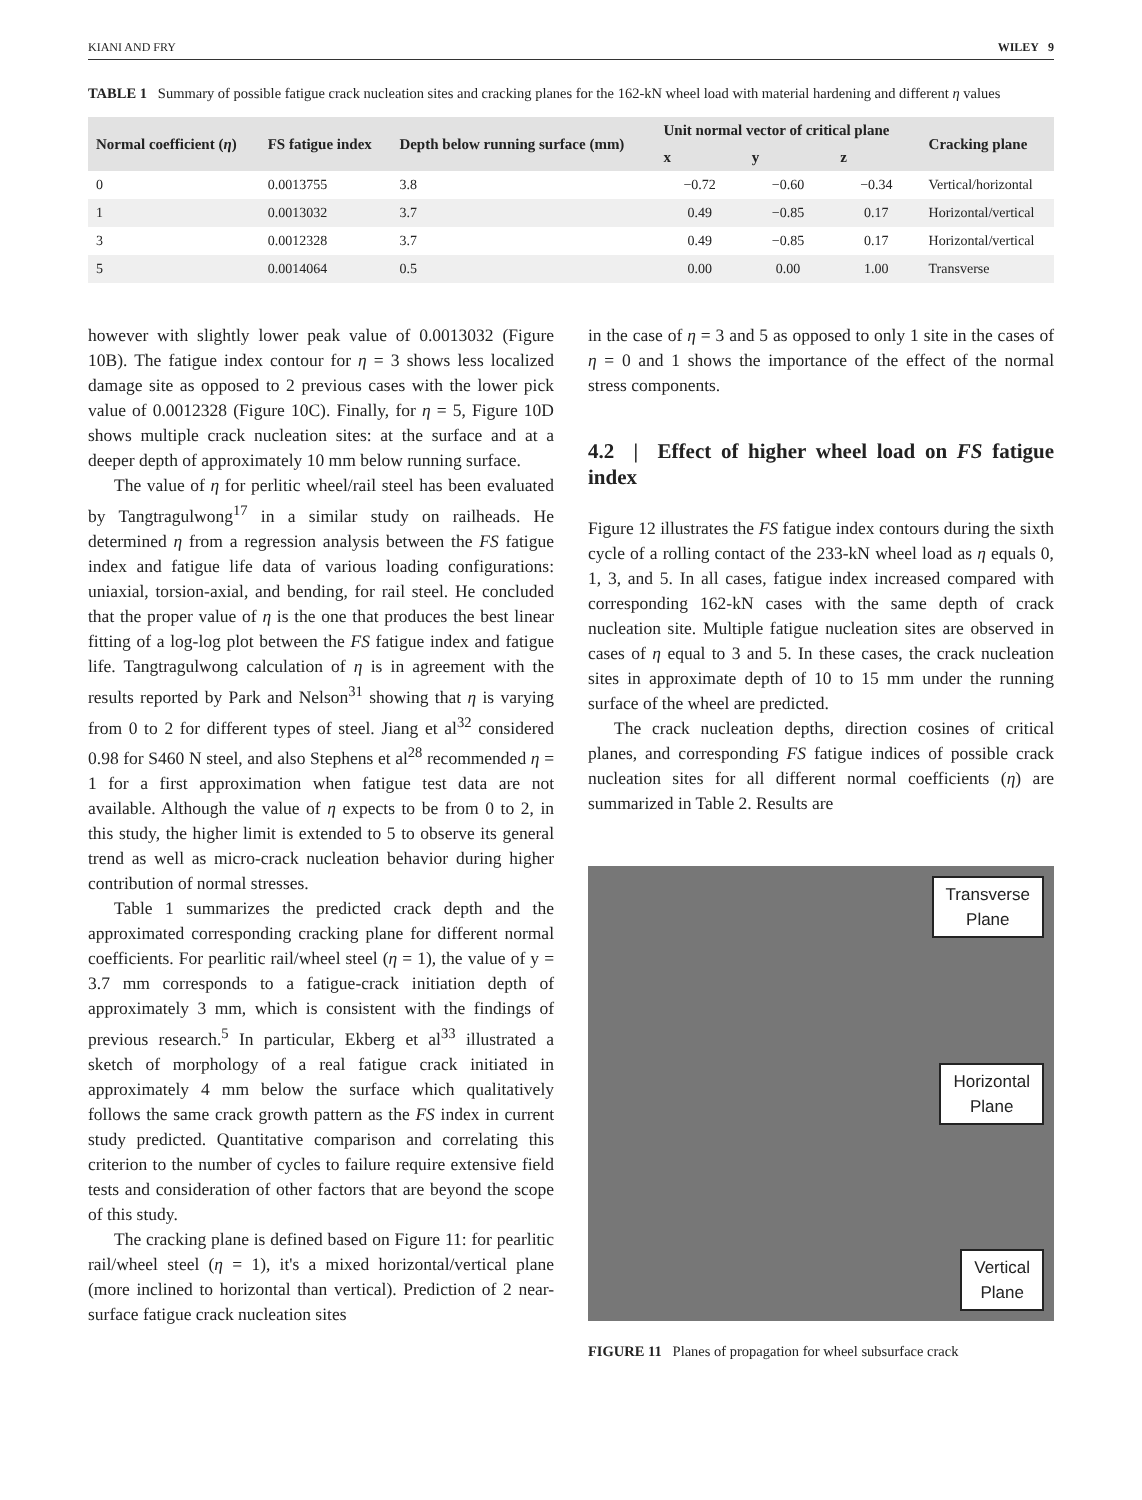KIANI AND FRY WILEY 9
TABLE 1 Summary of possible fatigue crack nucleation sites and cracking planes for the 162-kN wheel load with material hardening and different η values
| Normal coefficient ( η ) | FS fatigue index | Depth below running surface (mm) | Unit normal vector of critical plane | | | Cracking plane |
| --- | --- | --- | --- | --- | --- | --- |
| | | | x | y | z | |
| 0 | 0.0013755 | 3.8 | −0.72 | −0.60 | −0.34 | Vertical/horizontal |
| 1 | 0.0013032 | 3.7 | 0.49 | −0.85 | 0.17 | Horizontal/vertical |
| 3 | 0.0012328 | 3.7 | 0.49 | −0.85 | 0.17 | Horizontal/vertical |
| 5 | 0.0014064 | 0.5 | 0.00 | 0.00 | 1.00 | Transverse |
however with slightly lower peak value of 0.0013032 (Figure 10B). The fatigue index contour for η = 3 shows less localized damage site as opposed to 2 previous cases with the lower pick value of 0.0012328 (Figure 10C). Finally, for η = 5, Figure 10D shows multiple crack nucleation sites: at the surface and at a deeper depth of approximately 10 mm below running surface.
The value of η for perlitic wheel/rail steel has been evaluated by Tangtragulwong<sup>17</sup> in a similar study on railheads. He determined η from a regression analysis between the FS fatigue index and fatigue life data of various loading configurations: uniaxial, torsion-axial, and bending, for rail steel. He concluded that the proper value of η is the one that produces the best linear fitting of a log-log plot between the FS fatigue index and fatigue life. Tangtragulwong calculation of η is in agreement with the results reported by Park and Nelson<sup>31</sup> showing that η is varying from 0 to 2 for different types of steel. Jiang et al<sup>32</sup> considered 0.98 for S460 N steel, and also Stephens et al<sup>28</sup> recommended η = 1 for a first approximation when fatigue test data are not available. Although the value of η expects to be from 0 to 2, in this study, the higher limit is extended to 5 to observe its general trend as well as micro-crack nucleation behavior during higher contribution of normal stresses.
Table 1 summarizes the predicted crack depth and the approximated corresponding cracking plane for different normal coefficients. For pearlitic rail/wheel steel (η = 1), the value of y = 3.7 mm corresponds to a fatigue-crack initiation depth of approximately 3 mm, which is consistent with the findings of previous research.<sup>5</sup> In particular, Ekberg et al<sup>33</sup> illustrated a sketch of morphology of a real fatigue crack initiated in approximately 4 mm below the surface which qualitatively follows the same crack growth pattern as the FS index in current study predicted. Quantitative comparison and correlating this criterion to the number of cycles to failure require extensive field tests and consideration of other factors that are beyond the scope of this study.
The cracking plane is defined based on Figure 11: for pearlitic rail/wheel steel (η = 1), it's a mixed horizontal/vertical plane (more inclined to horizontal than vertical). Prediction of 2 near-surface fatigue crack nucleation sites
in the case of η = 3 and 5 as opposed to only 1 site in the cases of η = 0 and 1 shows the importance of the effect of the normal stress components.
4.2 | Effect of higher wheel load on FS fatigue index
Figure 12 illustrates the FS fatigue index contours during the sixth cycle of a rolling contact of the 233-kN wheel load as η equals 0, 1, 3, and 5. In all cases, fatigue index increased compared with corresponding 162-kN cases with the same depth of crack nucleation site. Multiple fatigue nucleation sites are observed in cases of η equal to 3 and 5. In these cases, the crack nucleation sites in approximate depth of 10 to 15 mm under the running surface of the wheel are predicted.
The crack nucleation depths, direction cosines of critical planes, and corresponding FS fatigue indices of possible crack nucleation sites for all different normal coefficients (η) are summarized in Table 2. Results are
Transverse
Plane
Horizontal
Plane
Vertical
Plane
FIGURE 11 Planes of propagation for wheel subsurface crack